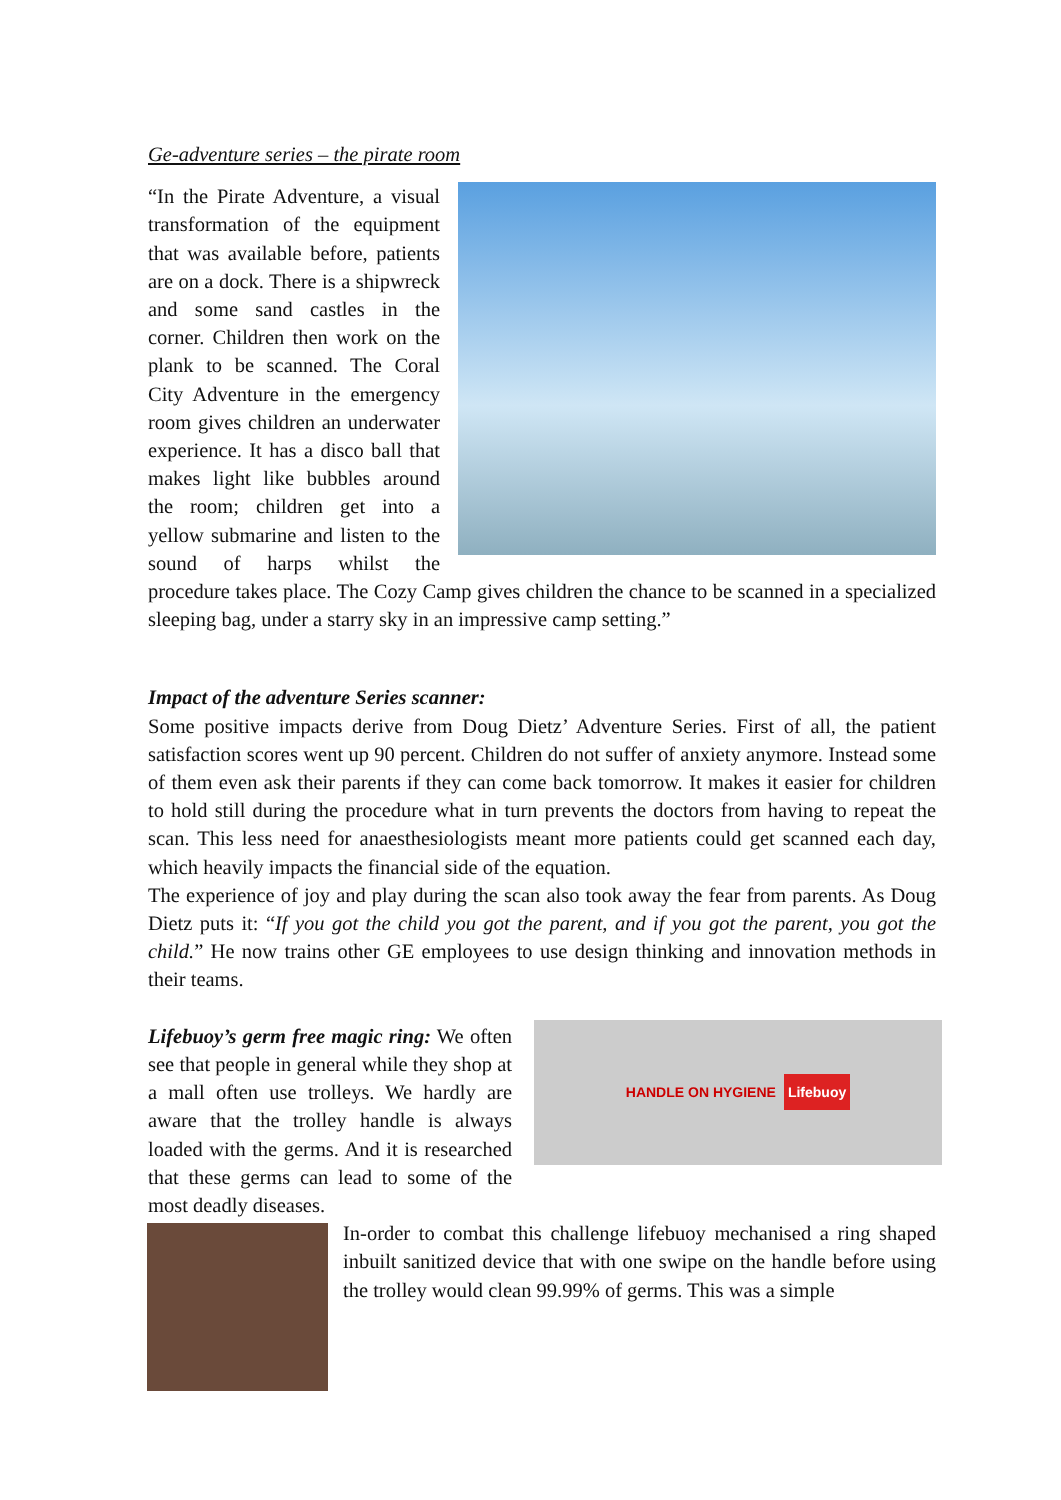Ge-adventure series – the pirate room
“In the Pirate Adventure, a visual transformation of the equipment that was available before, patients are on a dock. There is a shipwreck and some sand castles in the corner. Children then work on the plank to be scanned. The Coral City Adventure in the emergency room gives children an underwater experience. It has a disco ball that makes light like bubbles around the room; children get into a yellow submarine and listen to the sound of harps whilst the procedure takes place. The Cozy Camp gives children the chance to be scanned in a specialized sleeping bag, under a starry sky in an impressive camp setting.”
Impact of the adventure Series scanner:
Some positive impacts derive from Doug Dietz’ Adventure Series. First of all, the patient satisfaction scores went up 90 percent. Children do not suffer of anxiety anymore. Instead some of them even ask their parents if they can come back tomorrow. It makes it easier for children to hold still during the procedure what in turn prevents the doctors from having to repeat the scan. This less need for anaesthesiologists meant more patients could get scanned each day, which heavily impacts the financial side of the equation.
The experience of joy and play during the scan also took away the fear from parents. As Doug Dietz puts it: “If you got the child you got the parent, and if you got the parent, you got the child.” He now trains other GE employees to use design thinking and innovation methods in their teams.
HANDLE ON HYGIENE Lifebuoy
Lifebuoy’s germ free magic ring: We often see that people in general while they shop at a mall often use trolleys. We hardly are aware that the trolley handle is always loaded with the germs. And it is researched that these germs can lead to some of the most deadly diseases.
In-order to combat this challenge lifebuoy mechanised a ring shaped inbuilt sanitized device that with one swipe on the handle before using the trolley would clean 99.99% of germs. This was a simple